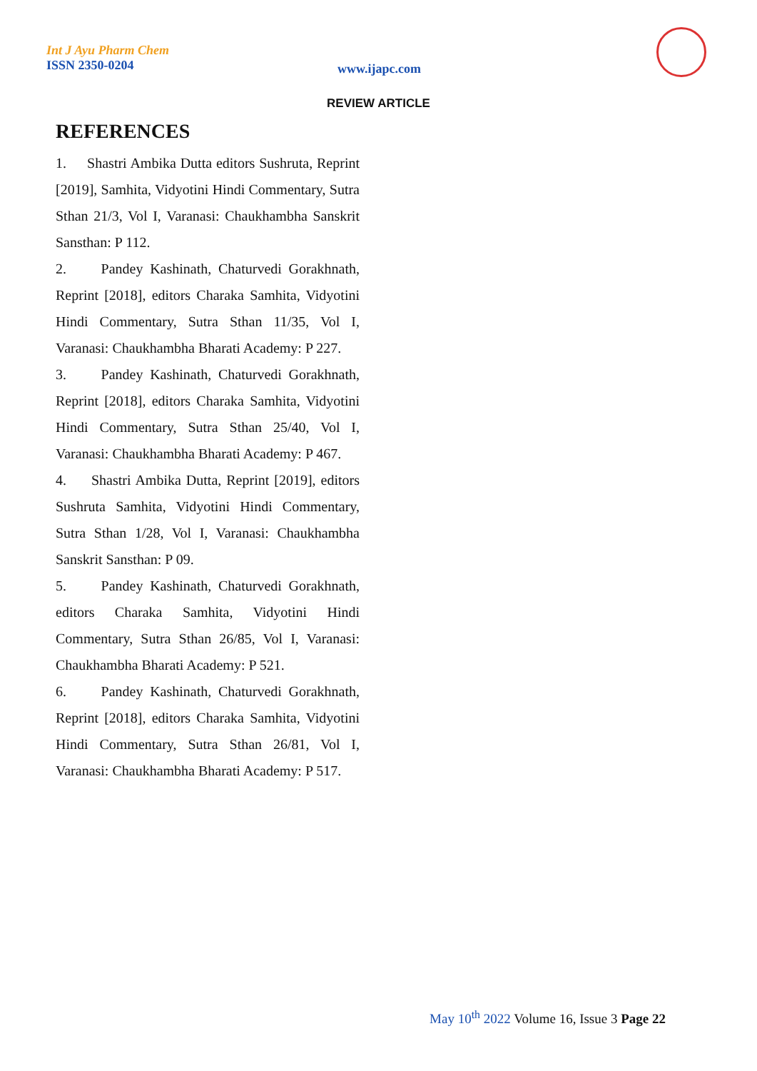Int J Ayu Pharm Chem
ISSN 2350-0204
www.ijapc.com
REVIEW ARTICLE
REFERENCES
1. Shastri Ambika Dutta editors Sushruta, Reprint [2019], Samhita, Vidyotini Hindi Commentary, Sutra Sthan 21/3, Vol I, Varanasi: Chaukhambha Sanskrit Sansthan: P 112.
2. Pandey Kashinath, Chaturvedi Gorakhnath, Reprint [2018], editors Charaka Samhita, Vidyotini Hindi Commentary, Sutra Sthan 11/35, Vol I, Varanasi: Chaukhambha Bharati Academy: P 227.
3. Pandey Kashinath, Chaturvedi Gorakhnath, Reprint [2018], editors Charaka Samhita, Vidyotini Hindi Commentary, Sutra Sthan 25/40, Vol I, Varanasi: Chaukhambha Bharati Academy: P 467.
4. Shastri Ambika Dutta, Reprint [2019], editors Sushruta Samhita, Vidyotini Hindi Commentary, Sutra Sthan 1/28, Vol I, Varanasi: Chaukhambha Sanskrit Sansthan: P 09.
5. Pandey Kashinath, Chaturvedi Gorakhnath, editors Charaka Samhita, Vidyotini Hindi Commentary, Sutra Sthan 26/85, Vol I, Varanasi: Chaukhambha Bharati Academy: P 521.
6. Pandey Kashinath, Chaturvedi Gorakhnath, Reprint [2018], editors Charaka Samhita, Vidyotini Hindi Commentary, Sutra Sthan 26/81, Vol I, Varanasi: Chaukhambha Bharati Academy: P 517.
May 10<sup>th</sup> 2022 Volume 16, Issue 3 Page 22